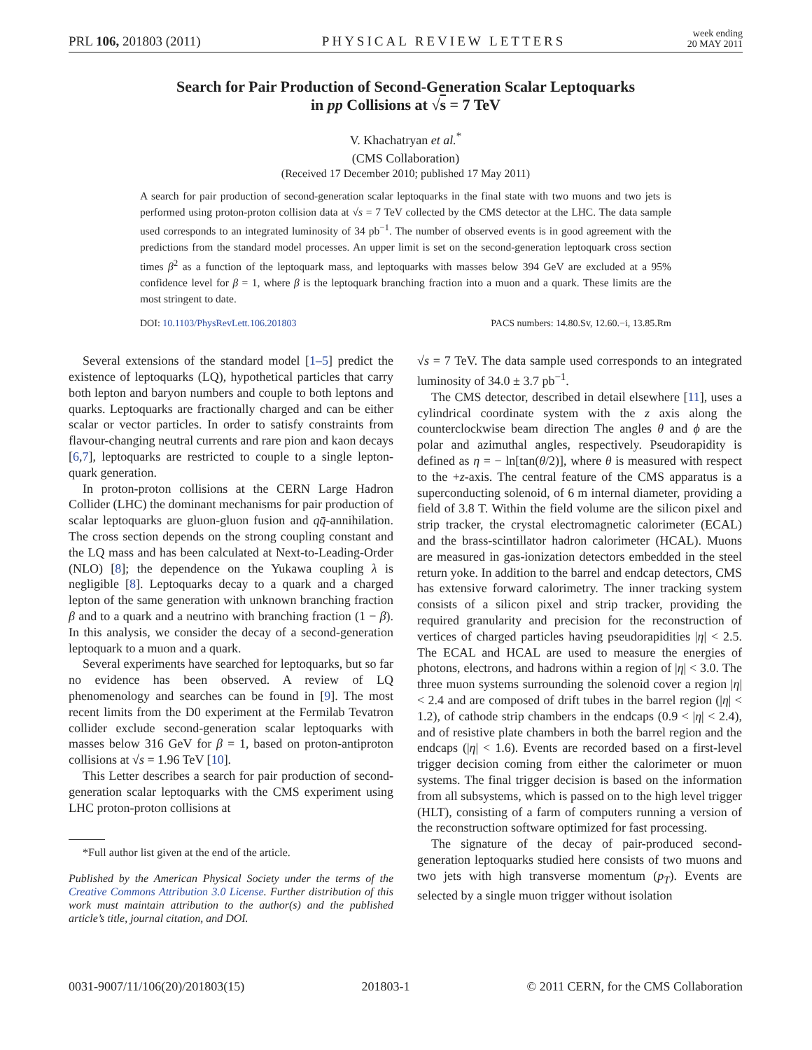PRL 106, 201803 (2011) PHYSICAL REVIEW LETTERS week ending
20 MAY 2011
Search for Pair Production of Second-Generation Scalar Leptoquarks
in pp Collisions at √s = 7 TeV
V. Khachatryan et al.<sup>*</sup>
(CMS Collaboration)
(Received 17 December 2010; published 17 May 2011)
A search for pair production of second-generation scalar leptoquarks in the final state with two muons and two jets is performed using proton-proton collision data at √s = 7 TeV collected by the CMS detector at the LHC. The data sample used corresponds to an integrated luminosity of 34 pb<sup>−1</sup>. The number of observed events is in good agreement with the predictions from the standard model processes. An upper limit is set on the second-generation leptoquark cross section times β<sup>2</sup> as a function of the leptoquark mass, and leptoquarks with masses below 394 GeV are excluded at a 95% confidence level for β = 1, where β is the leptoquark branching fraction into a muon and a quark. These limits are the most stringent to date.
DOI: 10.1103/PhysRevLett.106.201803 PACS numbers: 14.80.Sv, 12.60.−i, 13.85.Rm
Several extensions of the standard model [1–5] predict the existence of leptoquarks (LQ), hypothetical particles that carry both lepton and baryon numbers and couple to both leptons and quarks. Leptoquarks are fractionally charged and can be either scalar or vector particles. In order to satisfy constraints from flavour-changing neutral currents and rare pion and kaon decays [6,7], leptoquarks are restricted to couple to a single lepton-quark generation.
In proton-proton collisions at the CERN Large Hadron Collider (LHC) the dominant mechanisms for pair production of scalar leptoquarks are gluon-gluon fusion and qq̄-annihilation. The cross section depends on the strong coupling constant and the LQ mass and has been calculated at Next-to-Leading-Order (NLO) [8]; the dependence on the Yukawa coupling λ is negligible [8]. Leptoquarks decay to a quark and a charged lepton of the same generation with unknown branching fraction β and to a quark and a neutrino with branching fraction (1 − β). In this analysis, we consider the decay of a second-generation leptoquark to a muon and a quark.
Several experiments have searched for leptoquarks, but so far no evidence has been observed. A review of LQ phenomenology and searches can be found in [9]. The most recent limits from the D0 experiment at the Fermilab Tevatron collider exclude second-generation scalar leptoquarks with masses below 316 GeV for β = 1, based on proton-antiproton collisions at √s = 1.96 TeV [10].
This Letter describes a search for pair production of second-generation scalar leptoquarks with the CMS experiment using LHC proton-proton collisions at
*Full author list given at the end of the article.
Published by the American Physical Society under the terms of the Creative Commons Attribution 3.0 License. Further distribution of this work must maintain attribution to the author(s) and the published article’s title, journal citation, and DOI.
√s = 7 TeV. The data sample used corresponds to an integrated luminosity of 34.0 ± 3.7 pb<sup>−1</sup>.
The CMS detector, described in detail elsewhere [11], uses a cylindrical coordinate system with the z axis along the counterclockwise beam direction The angles θ and ϕ are the polar and azimuthal angles, respectively. Pseudorapidity is defined as η = − ln[tan(θ/2)], where θ is measured with respect to the +z-axis. The central feature of the CMS apparatus is a superconducting solenoid, of 6 m internal diameter, providing a field of 3.8 T. Within the field volume are the silicon pixel and strip tracker, the crystal electromagnetic calorimeter (ECAL) and the brass-scintillator hadron calorimeter (HCAL). Muons are measured in gas-ionization detectors embedded in the steel return yoke. In addition to the barrel and endcap detectors, CMS has extensive forward calorimetry. The inner tracking system consists of a silicon pixel and strip tracker, providing the required granularity and precision for the reconstruction of vertices of charged particles having pseudorapidities |η| < 2.5. The ECAL and HCAL are used to measure the energies of photons, electrons, and hadrons within a region of |η| < 3.0. The three muon systems surrounding the solenoid cover a region |η| < 2.4 and are composed of drift tubes in the barrel region (|η| < 1.2), of cathode strip chambers in the endcaps (0.9 < |η| < 2.4), and of resistive plate chambers in both the barrel region and the endcaps (|η| < 1.6). Events are recorded based on a first-level trigger decision coming from either the calorimeter or muon systems. The final trigger decision is based on the information from all subsystems, which is passed on to the high level trigger (HLT), consisting of a farm of computers running a version of the reconstruction software optimized for fast processing.
The signature of the decay of pair-produced second-generation leptoquarks studied here consists of two muons and two jets with high transverse momentum (p<sub>T</sub>). Events are selected by a single muon trigger without isolation
0031-9007/11/106(20)/201803(15) 201803-1 © 2011 CERN, for the CMS Collaboration